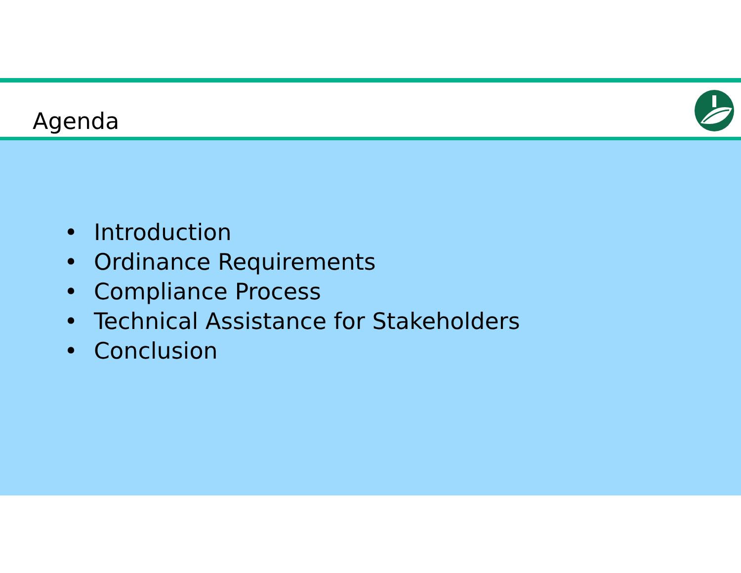Agenda
• Introduction
• Ordinance Requirements
• Compliance Process
• Technical Assistance for Stakeholders
• Conclusion